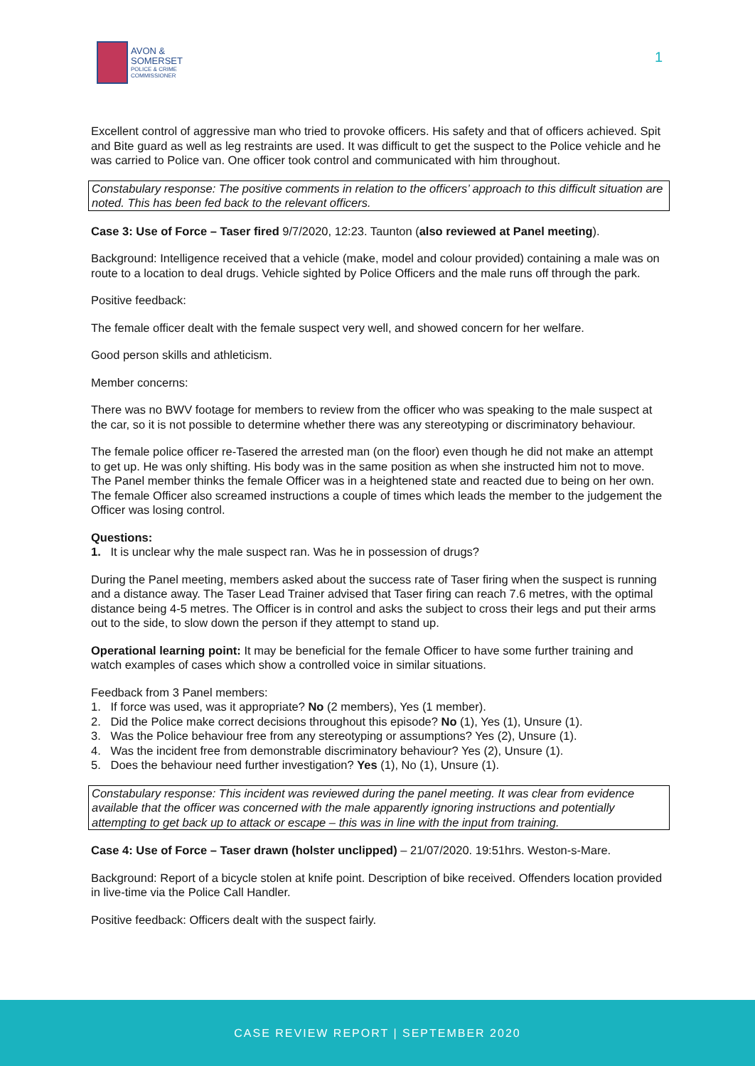AVON &
SOMERSET
POLICE & CRIME
COMMISSIONER
1
Excellent control of aggressive man who tried to provoke officers. His safety and that of officers achieved. Spit and Bite guard as well as leg restraints are used. It was difficult to get the suspect to the Police vehicle and he was carried to Police van. One officer took control and communicated with him throughout.
Constabulary response: The positive comments in relation to the officers’ approach to this difficult situation are noted. This has been fed back to the relevant officers.
Case 3: Use of Force – Taser fired 9/7/2020, 12:23. Taunton (also reviewed at Panel meeting).
Background: Intelligence received that a vehicle (make, model and colour provided) containing a male was on route to a location to deal drugs. Vehicle sighted by Police Officers and the male runs off through the park.
Positive feedback:
The female officer dealt with the female suspect very well, and showed concern for her welfare.
Good person skills and athleticism.
Member concerns:
There was no BWV footage for members to review from the officer who was speaking to the male suspect at the car, so it is not possible to determine whether there was any stereotyping or discriminatory behaviour.
The female police officer re-Tasered the arrested man (on the floor) even though he did not make an attempt to get up. He was only shifting. His body was in the same position as when she instructed him not to move. The Panel member thinks the female Officer was in a heightened state and reacted due to being on her own. The female Officer also screamed instructions a couple of times which leads the member to the judgement the Officer was losing control.
Questions:
1. It is unclear why the male suspect ran. Was he in possession of drugs?
During the Panel meeting, members asked about the success rate of Taser firing when the suspect is running and a distance away. The Taser Lead Trainer advised that Taser firing can reach 7.6 metres, with the optimal distance being 4-5 metres. The Officer is in control and asks the subject to cross their legs and put their arms out to the side, to slow down the person if they attempt to stand up.
Operational learning point: It may be beneficial for the female Officer to have some further training and watch examples of cases which show a controlled voice in similar situations.
Feedback from 3 Panel members:
1. If force was used, was it appropriate? No (2 members), Yes (1 member).
2. Did the Police make correct decisions throughout this episode? No (1), Yes (1), Unsure (1).
3. Was the Police behaviour free from any stereotyping or assumptions? Yes (2), Unsure (1).
4. Was the incident free from demonstrable discriminatory behaviour? Yes (2), Unsure (1).
5. Does the behaviour need further investigation? Yes (1), No (1), Unsure (1).
Constabulary response: This incident was reviewed during the panel meeting. It was clear from evidence available that the officer was concerned with the male apparently ignoring instructions and potentially attempting to get back up to attack or escape – this was in line with the input from training.
Case 4: Use of Force – Taser drawn (holster unclipped) – 21/07/2020. 19:51hrs. Weston-s-Mare.
Background: Report of a bicycle stolen at knife point. Description of bike received. Offenders location provided in live-time via the Police Call Handler.
Positive feedback: Officers dealt with the suspect fairly.
CASE REVIEW REPORT | SEPTEMBER 2020